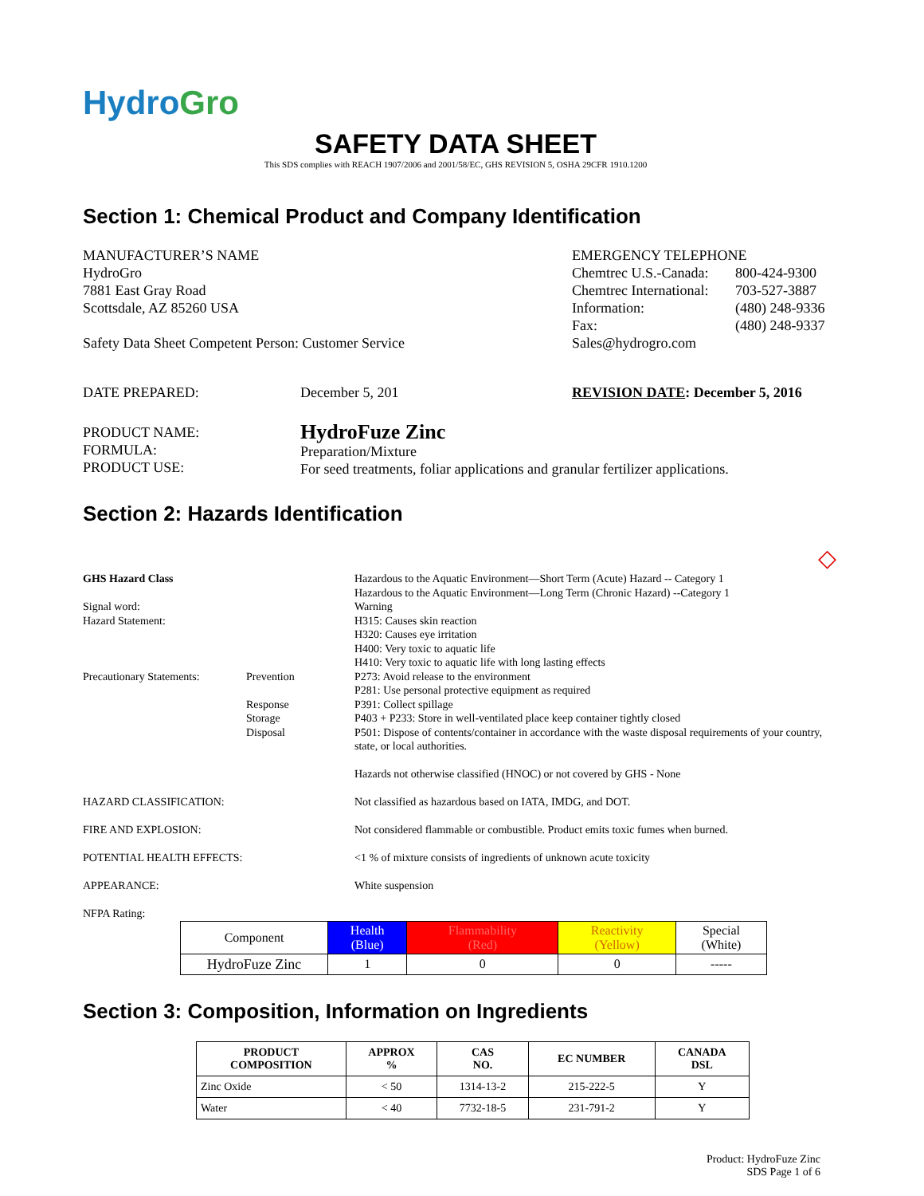HydroGro
SAFETY DATA SHEET
This SDS complies with REACH 1907/2006 and 2001/58/EC, GHS REVISION 5, OSHA 29CFR 1910.1200
Section 1: Chemical Product and Company Identification
MANUFACTURER’S NAME
HydroGro
7881 East Gray Road
Scottsdale, AZ 85260 USA
Safety Data Sheet Competent Person: Customer Service
EMERGENCY TELEPHONE
| Chemtrec U.S.-Canada: | 800-424-9300 |
| Chemtrec International: | 703-527-3887 |
| Information: | (480) 248-9336 |
| Fax: | (480) 248-9337 |
Sales@hydrogro.com
DATE PREPARED: December 5, 201 REVISION DATE: December 5, 2016
PRODUCT NAME:
FORMULA:
PRODUCT USE:
HydroFuze Zinc
Preparation/Mixture
For seed treatments, foliar applications and granular fertilizer applications.
Section 2: Hazards Identification
◇
| GHS Hazard Class | | Hazardous to the Aquatic Environment—Short Term (Acute) Hazard -- Category 1 Hazardous to the Aquatic Environment—Long Term (Chronic Hazard) --Category 1 |
| Signal word: Hazard Statement: | | Warning H315: Causes skin reaction H320: Causes eye irritation H400: Very toxic to aquatic life H410: Very toxic to aquatic life with long lasting effects |
| Precautionary Statements: | Prevention Response Storage Disposal | P273: Avoid release to the environment P281: Use personal protective equipment as required P391: Collect spillage P403 + P233: Store in well-ventilated place keep container tightly closed P501: Dispose of contents/container in accordance with the waste disposal requirements of your country, state, or local authorities. Hazards not otherwise classified (HNOC) or not covered by GHS - None |
| HAZARD CLASSIFICATION: | | Not classified as hazardous based on IATA, IMDG, and DOT. |
| FIRE AND EXPLOSION: | | Not considered flammable or combustible. Product emits toxic fumes when burned. |
| POTENTIAL HEALTH EFFECTS: | | <1 % of mixture consists of ingredients of unknown acute toxicity |
| APPEARANCE: | | White suspension |
| NFPA Rating: | | |
| Component | Health (Blue) | Flammability (Red) | Reactivity (Yellow) | Special (White) |
| HydroFuze Zinc | 1 | 0 | 0 | ----- |
Section 3: Composition, Information on Ingredients
| PRODUCT COMPOSITION | APPROX % | CAS NO. | EC NUMBER | CANADA DSL |
| --- | --- | --- | --- | --- |
| Zinc Oxide | < 50 | 1314-13-2 | 215-222-5 | Y |
| Water | < 40 | 7732-18-5 | 231-791-2 | Y |
Product: HydroFuze Zinc
SDS Page 1 of 6